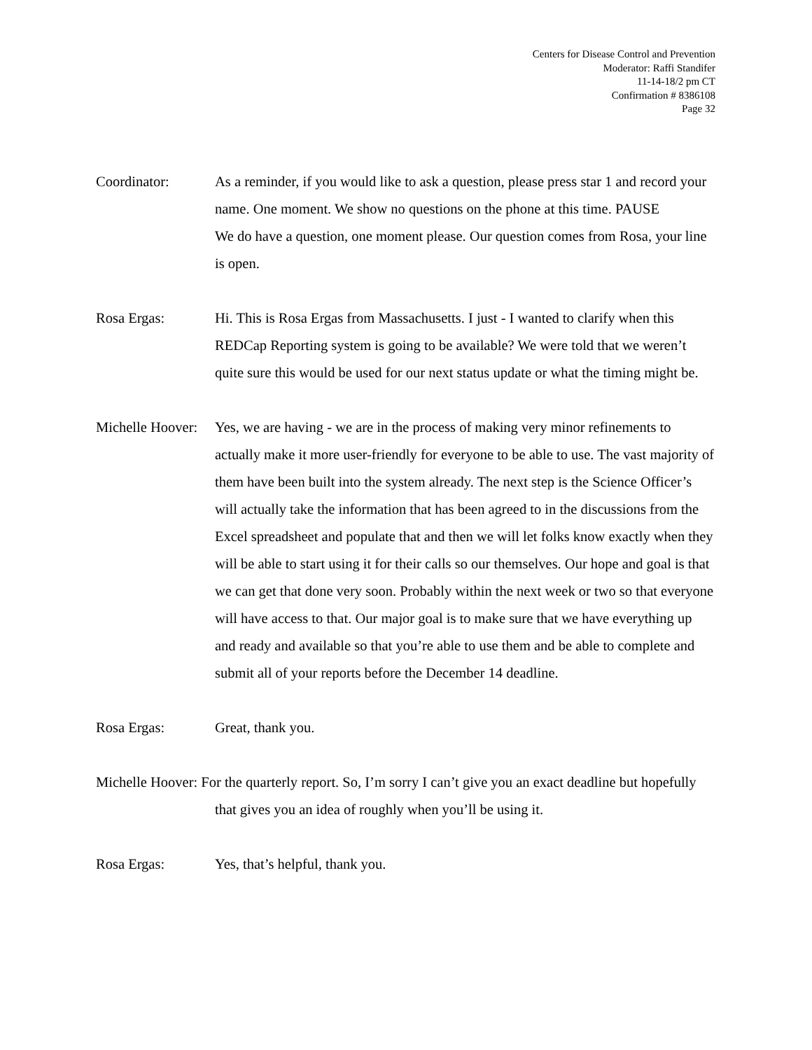Centers for Disease Control and Prevention
Moderator: Raffi Standifer
11-14-18/2 pm CT
Confirmation # 8386108
Page 32
Coordinator: As a reminder, if you would like to ask a question, please press star 1 and record your name. One moment. We show no questions on the phone at this time. PAUSE
We do have a question, one moment please. Our question comes from Rosa, your line is open.
Rosa Ergas: Hi. This is Rosa Ergas from Massachusetts. I just - I wanted to clarify when this REDCap Reporting system is going to be available? We were told that we weren’t quite sure this would be used for our next status update or what the timing might be.
Michelle Hoover:
Yes, we are having - we are in the process of making very minor refinements to actually make it more user-friendly for everyone to be able to use. The vast majority of them have been built into the system already. The next step is the Science Officer’s will actually take the information that has been agreed to in the discussions from the Excel spreadsheet and populate that and then we will let folks know exactly when they will be able to start using it for their calls so our themselves. Our hope and goal is that we can get that done very soon. Probably within the next week or two so that everyone will have access to that. Our major goal is to make sure that we have everything up and ready and available so that you’re able to use them and be able to complete and submit all of your reports before the December 14 deadline.
Rosa Ergas: Great, thank you.
Michelle Hoover: For the quarterly report. So, I’m sorry I can’t give you an exact deadline but hopefully that gives you an idea of roughly when you’ll be using it.
Rosa Ergas: Yes, that’s helpful, thank you.